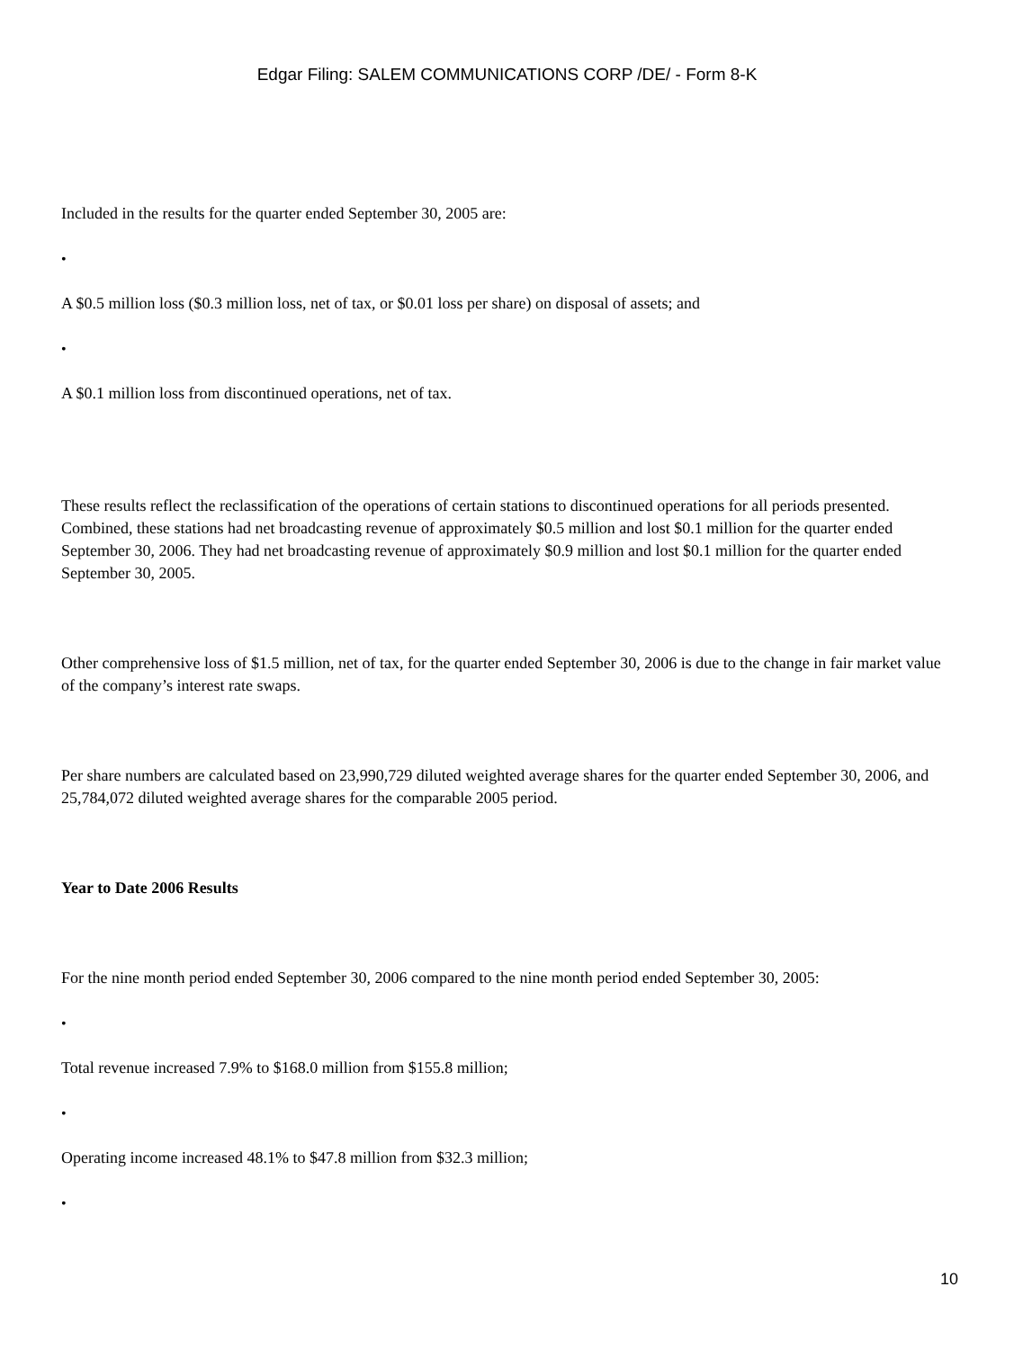Edgar Filing: SALEM COMMUNICATIONS CORP /DE/ - Form 8-K
Included in the results for the quarter ended September 30, 2005 are:
•
A $0.5 million loss ($0.3 million loss, net of tax, or $0.01 loss per share) on disposal of assets; and
•
A $0.1 million loss from discontinued operations, net of tax.
These results reflect the reclassification of the operations of certain stations to discontinued operations for all periods presented. Combined, these stations had net broadcasting revenue of approximately $0.5 million and lost $0.1 million for the quarter ended September 30, 2006. They had net broadcasting revenue of approximately $0.9 million and lost $0.1 million for the quarter ended September 30, 2005.
Other comprehensive loss of $1.5 million, net of tax, for the quarter ended September 30, 2006 is due to the change in fair market value of the company’s interest rate swaps.
Per share numbers are calculated based on 23,990,729 diluted weighted average shares for the quarter ended September 30, 2006, and 25,784,072 diluted weighted average shares for the comparable 2005 period.
Year to Date 2006 Results
For the nine month period ended September 30, 2006 compared to the nine month period ended September 30, 2005:
•
Total revenue increased 7.9% to $168.0 million from $155.8 million;
•
Operating income increased 48.1% to $47.8 million from $32.3 million;
•
10